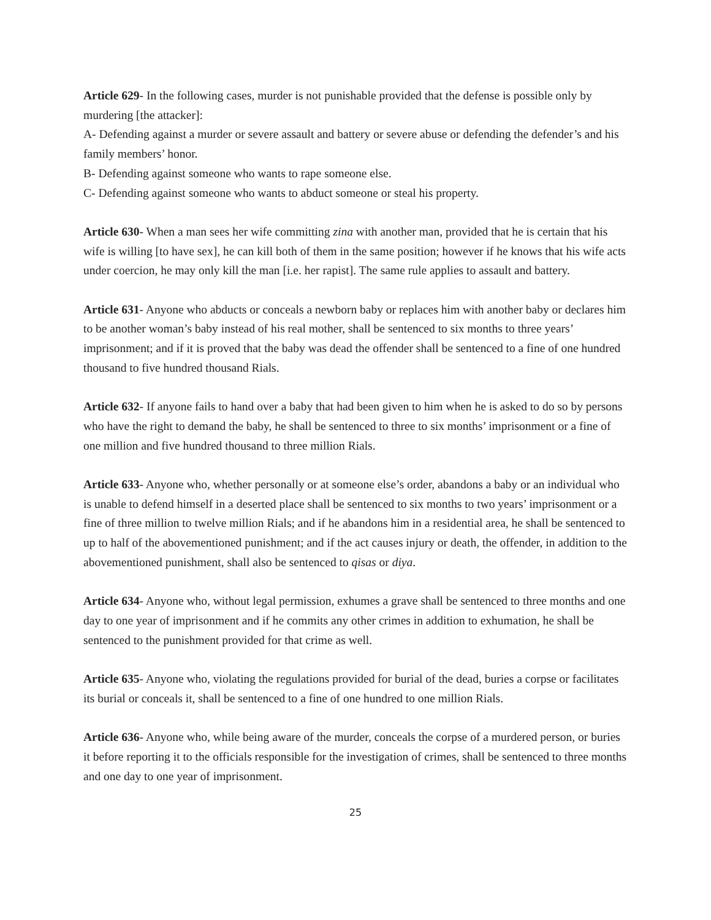Article 629- In the following cases, murder is not punishable provided that the defense is possible only by murdering [the attacker]:
A- Defending against a murder or severe assault and battery or severe abuse or defending the defender’s and his family members’ honor.
B- Defending against someone who wants to rape someone else.
C- Defending against someone who wants to abduct someone or steal his property.
Article 630- When a man sees her wife committing zina with another man, provided that he is certain that his wife is willing [to have sex], he can kill both of them in the same position; however if he knows that his wife acts under coercion, he may only kill the man [i.e. her rapist]. The same rule applies to assault and battery.
Article 631- Anyone who abducts or conceals a newborn baby or replaces him with another baby or declares him to be another woman’s baby instead of his real mother, shall be sentenced to six months to three years’ imprisonment; and if it is proved that the baby was dead the offender shall be sentenced to a fine of one hundred thousand to five hundred thousand Rials.
Article 632- If anyone fails to hand over a baby that had been given to him when he is asked to do so by persons who have the right to demand the baby, he shall be sentenced to three to six months’ imprisonment or a fine of one million and five hundred thousand to three million Rials.
Article 633- Anyone who, whether personally or at someone else’s order, abandons a baby or an individual who is unable to defend himself in a deserted place shall be sentenced to six months to two years’ imprisonment or a fine of three million to twelve million Rials; and if he abandons him in a residential area, he shall be sentenced to up to half of the abovementioned punishment; and if the act causes injury or death, the offender, in addition to the abovementioned punishment, shall also be sentenced to qisas or diya.
Article 634- Anyone who, without legal permission, exhumes a grave shall be sentenced to three months and one day to one year of imprisonment and if he commits any other crimes in addition to exhumation, he shall be sentenced to the punishment provided for that crime as well.
Article 635- Anyone who, violating the regulations provided for burial of the dead, buries a corpse or facilitates its burial or conceals it, shall be sentenced to a fine of one hundred to one million Rials.
Article 636- Anyone who, while being aware of the murder, conceals the corpse of a murdered person, or buries it before reporting it to the officials responsible for the investigation of crimes, shall be sentenced to three months and one day to one year of imprisonment.
25